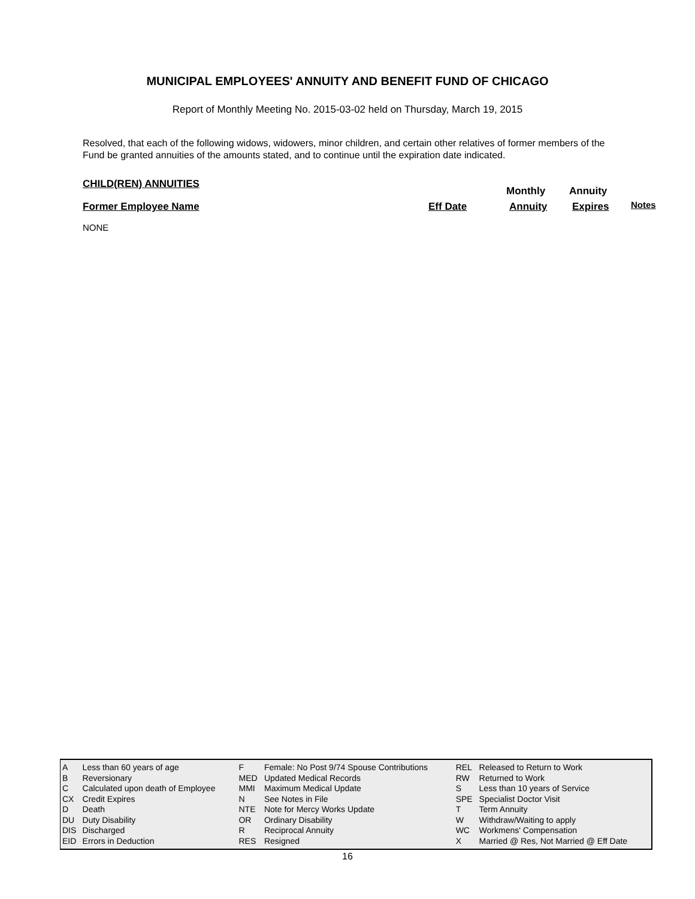MUNICIPAL EMPLOYEES' ANNUITY AND BENEFIT FUND OF CHICAGO
Report of Monthly Meeting No. 2015-03-02 held on Thursday, March 19, 2015
Resolved, that each of the following widows, widowers, minor children, and certain other relatives of former members of the Fund be granted annuities of the amounts stated, and to continue until the expiration date indicated.
CHILD(REN) ANNUITIES
Monthly Annuity
Former Employee Name Eff Date Annuity Expires Notes
NONE
| A | Less than 60 years of age | F | Female: No Post 9/74 Spouse Contributions | REL | Released to Return to Work |
| B | Reversionary | MED | Updated Medical Records | RW | Returned to Work |
| C | Calculated upon death of Employee | MMI | Maximum Medical Update | S | Less than 10 years of Service |
| CX | Credit Expires | N | See Notes in File | SPE | Specialist Doctor Visit |
| D | Death | NTE | Note for Mercy Works Update | T | Term Annuity |
| DU | Duty Disability | OR | Ordinary Disability | W | Withdraw/Waiting to apply |
| DIS | Discharged | R | Reciprocal Annuity | WC | Workmens' Compensation |
| EID | Errors in Deduction | RES | Resigned | X | Married @ Res, Not Married @ Eff Date |
16